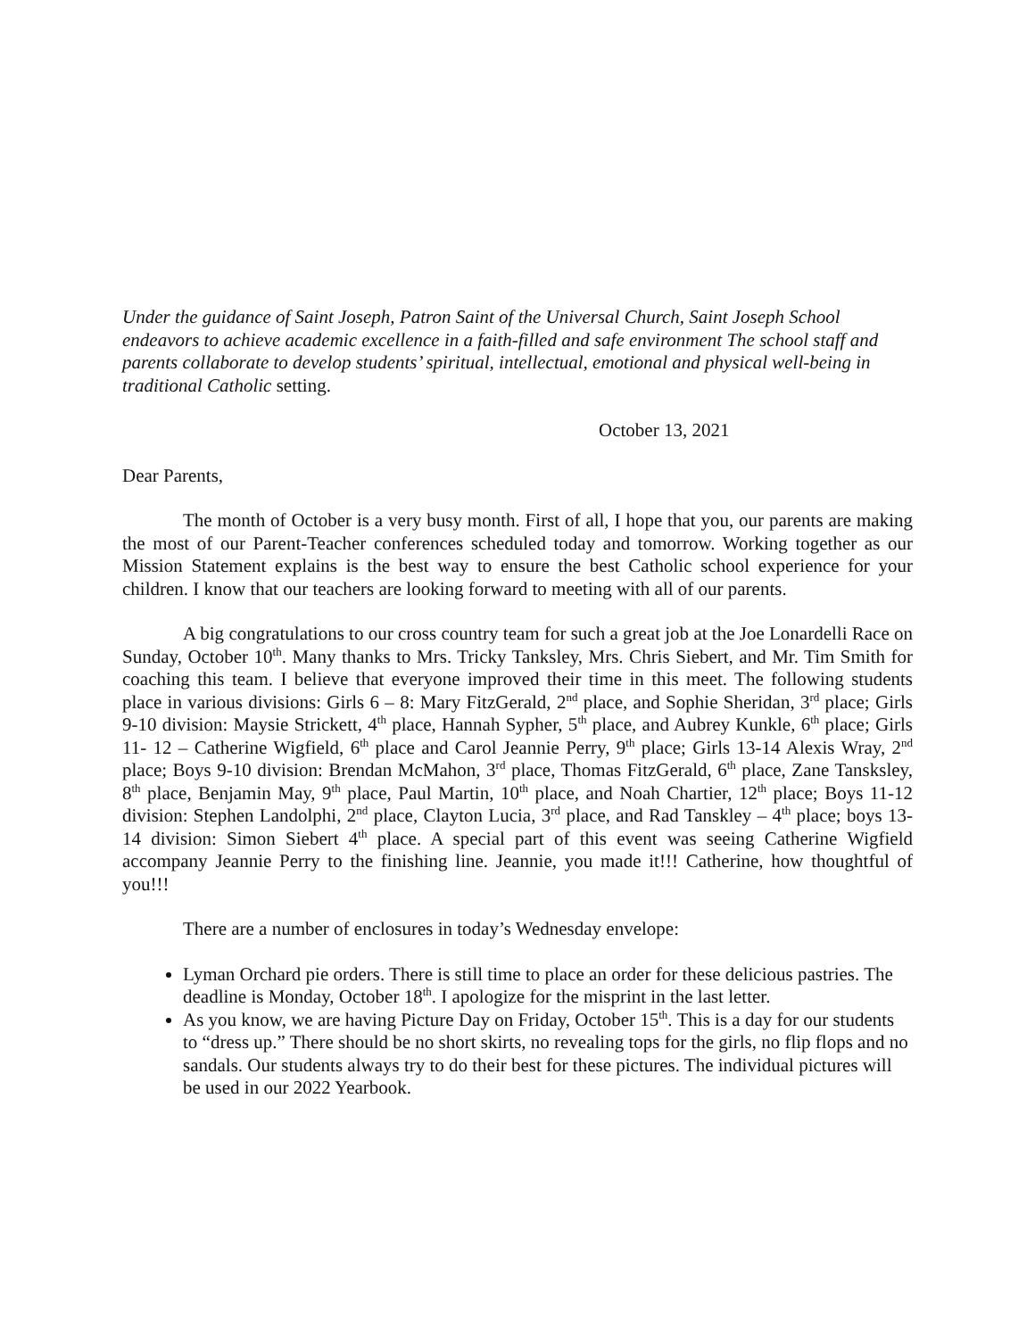Under the guidance of Saint Joseph, Patron Saint of the Universal Church, Saint Joseph School endeavors to achieve academic excellence in a faith-filled and safe environment The school staff and parents collaborate to develop students’ spiritual, intellectual, emotional and physical well-being in traditional Catholic setting.
October 13, 2021
Dear Parents,
The month of October is a very busy month. First of all, I hope that you, our parents are making the most of our Parent-Teacher conferences scheduled today and tomorrow. Working together as our Mission Statement explains is the best way to ensure the best Catholic school experience for your children. I know that our teachers are looking forward to meeting with all of our parents.
A big congratulations to our cross country team for such a great job at the Joe Lonardelli Race on Sunday, October 10<sup>th</sup>. Many thanks to Mrs. Tricky Tanksley, Mrs. Chris Siebert, and Mr. Tim Smith for coaching this team. I believe that everyone improved their time in this meet. The following students place in various divisions: Girls 6 – 8: Mary FitzGerald, 2<sup>nd</sup> place, and Sophie Sheridan, 3<sup>rd</sup> place; Girls 9-10 division: Maysie Strickett, 4<sup>th</sup> place, Hannah Sypher, 5<sup>th</sup> place, and Aubrey Kunkle, 6<sup>th</sup> place; Girls 11- 12 – Catherine Wigfield, 6<sup>th</sup> place and Carol Jeannie Perry, 9<sup>th</sup> place; Girls 13-14 Alexis Wray, 2<sup>nd</sup> place; Boys 9-10 division: Brendan McMahon, 3<sup>rd</sup> place, Thomas FitzGerald, 6<sup>th</sup> place, Zane Tansksley, 8<sup>th</sup> place, Benjamin May, 9<sup>th</sup> place, Paul Martin, 10<sup>th</sup> place, and Noah Chartier, 12<sup>th</sup> place; Boys 11-12 division: Stephen Landolphi, 2<sup>nd</sup> place, Clayton Lucia, 3<sup>rd</sup> place, and Rad Tanskley – 4<sup>th</sup> place; boys 13-14 division: Simon Siebert 4<sup>th</sup> place. A special part of this event was seeing Catherine Wigfield accompany Jeannie Perry to the finishing line. Jeannie, you made it!!! Catherine, how thoughtful of you!!!
There are a number of enclosures in today’s Wednesday envelope:
Lyman Orchard pie orders. There is still time to place an order for these delicious pastries. The deadline is Monday, October 18<sup>th</sup>. I apologize for the misprint in the last letter.
As you know, we are having Picture Day on Friday, October 15<sup>th</sup>. This is a day for our students to “dress up.” There should be no short skirts, no revealing tops for the girls, no flip flops and no sandals. Our students always try to do their best for these pictures. The individual pictures will be used in our 2022 Yearbook.